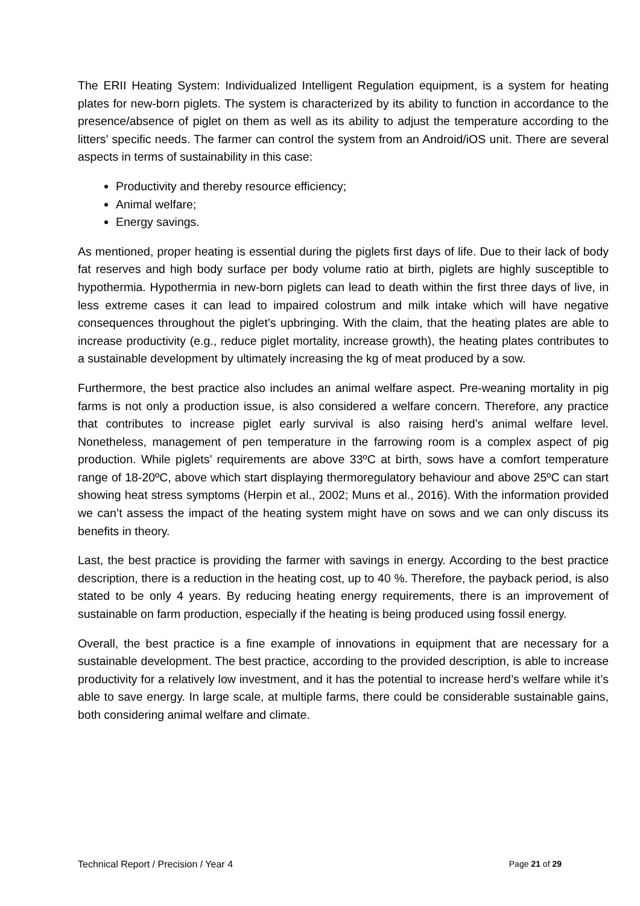The ERII Heating System: Individualized Intelligent Regulation equipment, is a system for heating plates for new-born piglets. The system is characterized by its ability to function in accordance to the presence/absence of piglet on them as well as its ability to adjust the temperature according to the litters’ specific needs. The farmer can control the system from an Android/iOS unit. There are several aspects in terms of sustainability in this case:
Productivity and thereby resource efficiency;
Animal welfare;
Energy savings.
As mentioned, proper heating is essential during the piglets first days of life. Due to their lack of body fat reserves and high body surface per body volume ratio at birth, piglets are highly susceptible to hypothermia. Hypothermia in new-born piglets can lead to death within the first three days of live, in less extreme cases it can lead to impaired colostrum and milk intake which will have negative consequences throughout the piglet’s upbringing. With the claim, that the heating plates are able to increase productivity (e.g., reduce piglet mortality, increase growth), the heating plates contributes to a sustainable development by ultimately increasing the kg of meat produced by a sow.
Furthermore, the best practice also includes an animal welfare aspect. Pre-weaning mortality in pig farms is not only a production issue, is also considered a welfare concern. Therefore, any practice that contributes to increase piglet early survival is also raising herd’s animal welfare level. Nonetheless, management of pen temperature in the farrowing room is a complex aspect of pig production. While piglets’ requirements are above 33ºC at birth, sows have a comfort temperature range of 18-20ºC, above which start displaying thermoregulatory behaviour and above 25ºC can start showing heat stress symptoms (Herpin et al., 2002; Muns et al., 2016). With the information provided we can’t assess the impact of the heating system might have on sows and we can only discuss its benefits in theory.
Last, the best practice is providing the farmer with savings in energy. According to the best practice description, there is a reduction in the heating cost, up to 40 %. Therefore, the payback period, is also stated to be only 4 years. By reducing heating energy requirements, there is an improvement of sustainable on farm production, especially if the heating is being produced using fossil energy.
Overall, the best practice is a fine example of innovations in equipment that are necessary for a sustainable development. The best practice, according to the provided description, is able to increase productivity for a relatively low investment, and it has the potential to increase herd’s welfare while it’s able to save energy. In large scale, at multiple farms, there could be considerable sustainable gains, both considering animal welfare and climate.
Technical Report / Precision / Year 4 Page 21 of 29